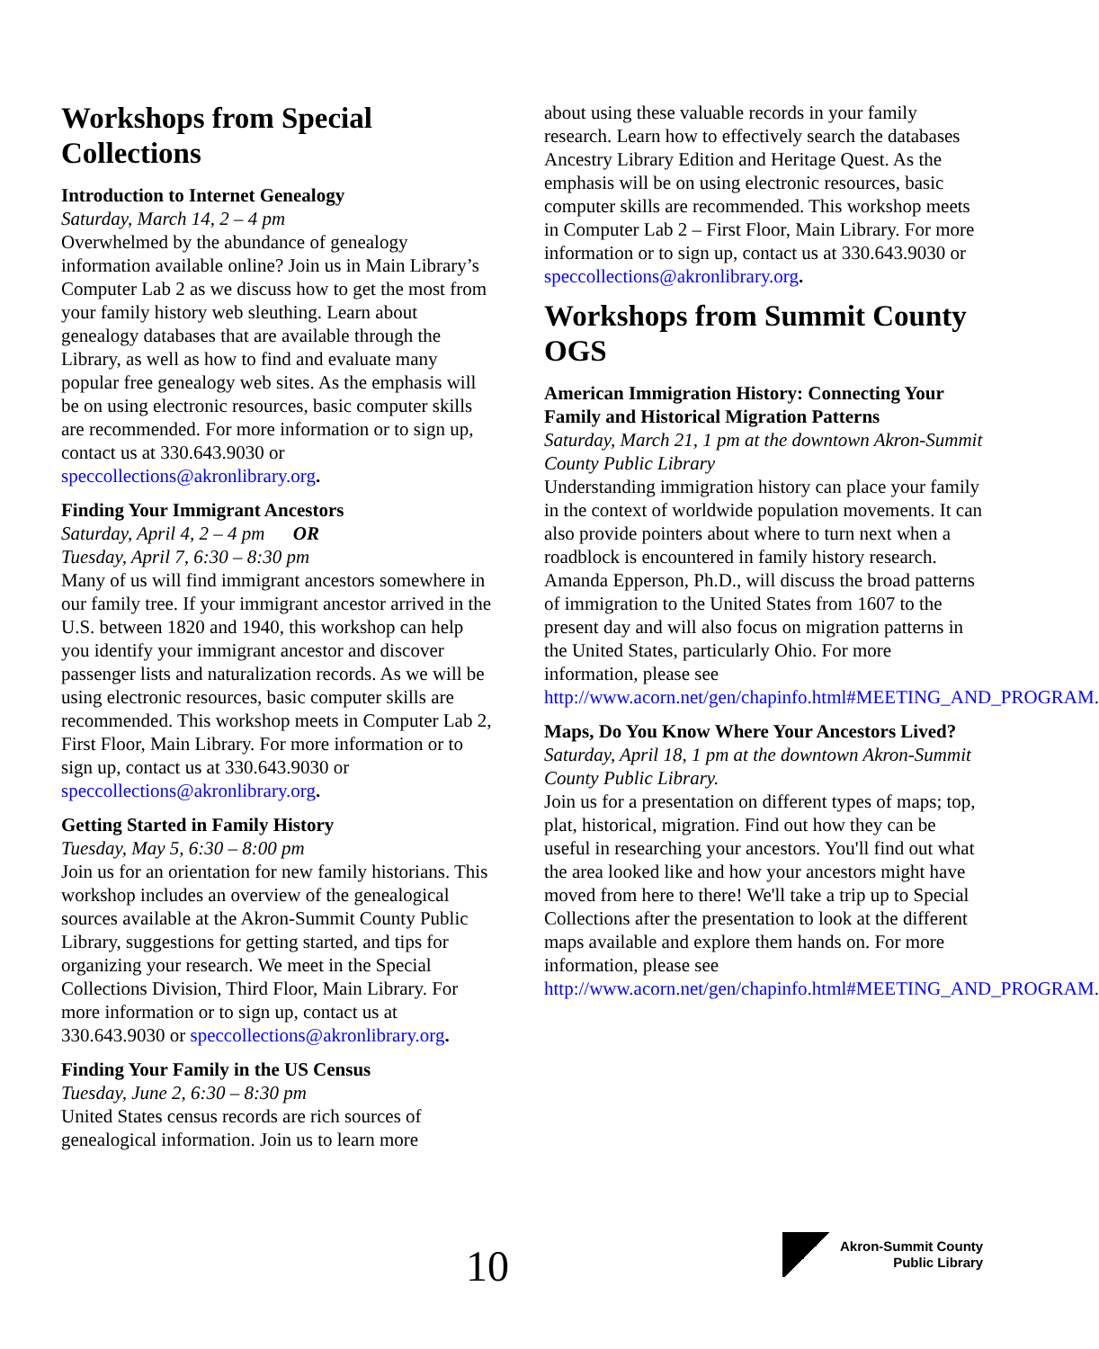Workshops from Special Collections
Introduction to Internet Genealogy
Saturday, March 14, 2 – 4 pm
Overwhelmed by the abundance of genealogy information available online? Join us in Main Library’s Computer Lab 2 as we discuss how to get the most from your family history web sleuthing. Learn about genealogy databases that are available through the Library, as well as how to find and evaluate many popular free genealogy web sites. As the emphasis will be on using electronic resources, basic computer skills are recommended. For more information or to sign up, contact us at 330.643.9030 or speccollections@akronlibrary.org.
Finding Your Immigrant Ancestors
Saturday, April 4, 2 – 4 pm OR
Tuesday, April 7, 6:30 – 8:30 pm
Many of us will find immigrant ancestors somewhere in our family tree. If your immigrant ancestor arrived in the U.S. between 1820 and 1940, this workshop can help you identify your immigrant ancestor and discover passenger lists and naturalization records. As we will be using electronic resources, basic computer skills are recommended. This workshop meets in Computer Lab 2, First Floor, Main Library. For more information or to sign up, contact us at 330.643.9030 or speccollections@akronlibrary.org.
Getting Started in Family History
Tuesday, May 5, 6:30 – 8:00 pm
Join us for an orientation for new family historians. This workshop includes an overview of the genealogical sources available at the Akron-Summit County Public Library, suggestions for getting started, and tips for organizing your research. We meet in the Special Collections Division, Third Floor, Main Library. For more information or to sign up, contact us at 330.643.9030 or speccollections@akronlibrary.org.
Finding Your Family in the US Census
Tuesday, June 2, 6:30 – 8:30 pm
United States census records are rich sources of genealogical information. Join us to learn more
about using these valuable records in your family research. Learn how to effectively search the databases Ancestry Library Edition and Heritage Quest. As the emphasis will be on using electronic resources, basic computer skills are recommended. This workshop meets in Computer Lab 2 – First Floor, Main Library. For more information or to sign up, contact us at 330.643.9030 or speccollections@akronlibrary.org.
Workshops from Summit County OGS
American Immigration History: Connecting Your Family and Historical Migration Patterns
Saturday, March 21, 1 pm at the downtown Akron-Summit County Public Library
Understanding immigration history can place your family in the context of worldwide population movements. It can also provide pointers about where to turn next when a roadblock is encountered in family history research. Amanda Epperson, Ph.D., will discuss the broad patterns of immigration to the United States from 1607 to the present day and will also focus on migration patterns in the United States, particularly Ohio. For more information, please see http://www.acorn.net/gen/chapinfo.html#MEETING_AND_PROGRAM.
Maps, Do You Know Where Your Ancestors Lived?
Saturday, April 18, 1 pm at the downtown Akron-Summit County Public Library.
Join us for a presentation on different types of maps; top, plat, historical, migration. Find out how they can be useful in researching your ancestors. You'll find out what the area looked like and how your ancestors might have moved from here to there! We'll take a trip up to Special Collections after the presentation to look at the different maps available and explore them hands on. For more information, please see http://www.acorn.net/gen/chapinfo.html#MEETING_AND_PROGRAM.
10
Akron-Summit County
Public Library